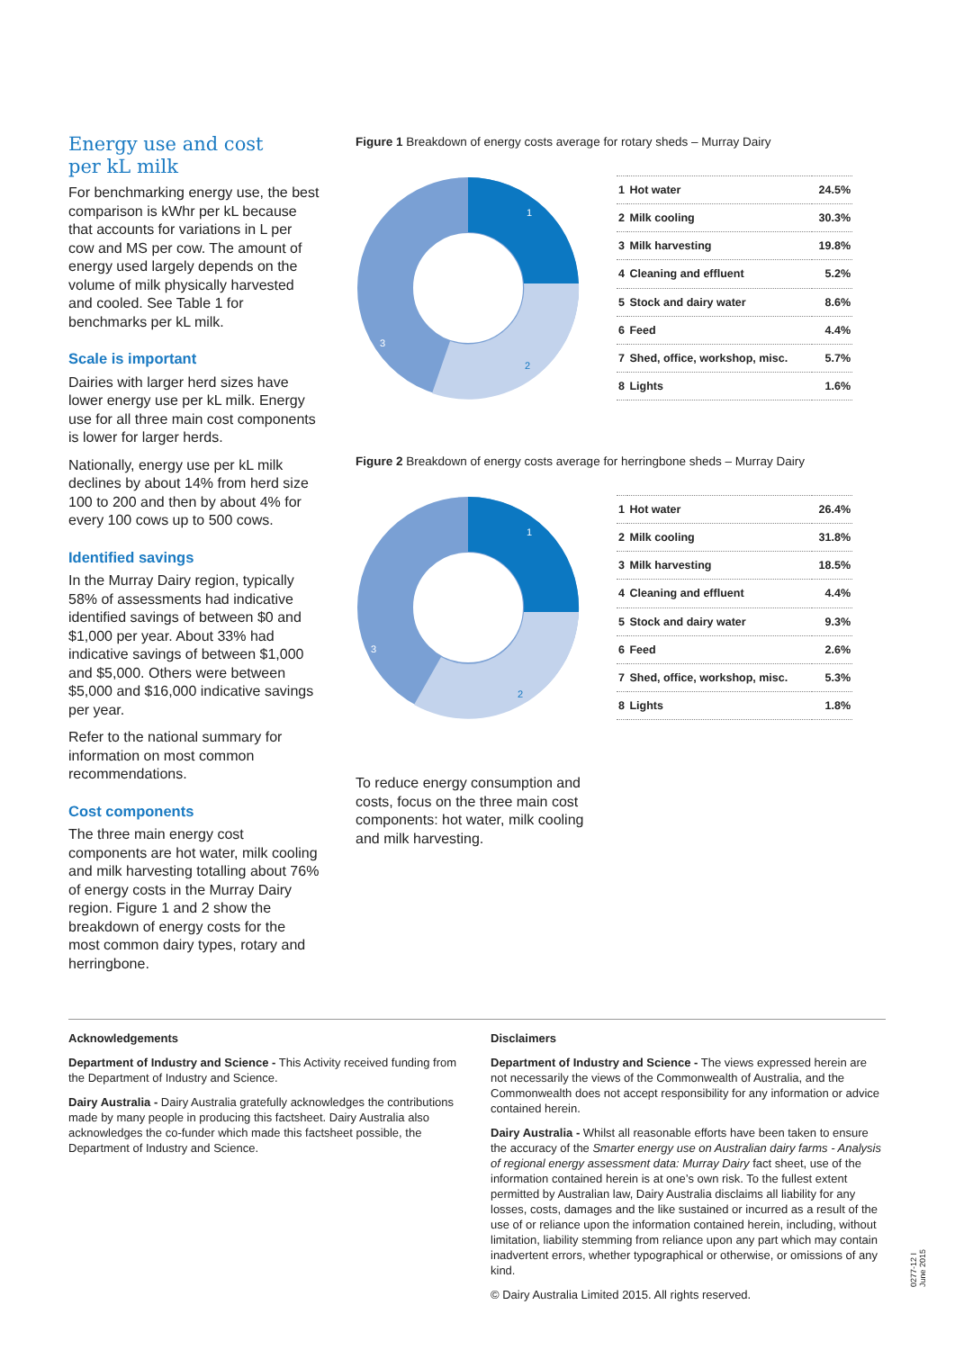Energy use and cost
per kL milk
For benchmarking energy use, the best comparison is kWhr per kL because that accounts for variations in L per cow and MS per cow. The amount of energy used largely depends on the volume of milk physically harvested and cooled. See Table 1 for benchmarks per kL milk.
Scale is important
Dairies with larger herd sizes have lower energy use per kL milk. Energy use for all three main cost components is lower for larger herds.
Nationally, energy use per kL milk declines by about 14% from herd size 100 to 200 and then by about 4% for every 100 cows up to 500 cows.
Identified savings
In the Murray Dairy region, typically 58% of assessments had indicative identified savings of between $0 and $1,000 per year. About 33% had indicative savings of between $1,000 and $5,000. Others were between $5,000 and $16,000 indicative savings per year.
Refer to the national summary for information on most common recommendations.
Cost components
The three main energy cost components are hot water, milk cooling and milk harvesting totalling about 76% of energy costs in the Murray Dairy region. Figure 1 and 2 show the breakdown of energy costs for the most common dairy types, rotary and herringbone.
Figure 1 Breakdown of energy costs average for rotary sheds – Murray Dairy
1
2
3
| 1 | Hot water | 24.5% |
| 2 | Milk cooling | 30.3% |
| 3 | Milk harvesting | 19.8% |
| 4 | Cleaning and effluent | 5.2% |
| 5 | Stock and dairy water | 8.6% |
| 6 | Feed | 4.4% |
| 7 | Shed, office, workshop, misc. | 5.7% |
| 8 | Lights | 1.6% |
Figure 2 Breakdown of energy costs average for herringbone sheds – Murray Dairy
1
2
3
| 1 | Hot water | 26.4% |
| 2 | Milk cooling | 31.8% |
| 3 | Milk harvesting | 18.5% |
| 4 | Cleaning and effluent | 4.4% |
| 5 | Stock and dairy water | 9.3% |
| 6 | Feed | 2.6% |
| 7 | Shed, office, workshop, misc. | 5.3% |
| 8 | Lights | 1.8% |
To reduce energy consumption and costs, focus on the three main cost components: hot water, milk cooling and milk harvesting.
Acknowledgements
Department of Industry and Science - This Activity received funding from the Department of Industry and Science.
Dairy Australia - Dairy Australia gratefully acknowledges the contributions made by many people in producing this factsheet. Dairy Australia also acknowledges the co-funder which made this factsheet possible, the Department of Industry and Science.
Disclaimers
Department of Industry and Science - The views expressed herein are not necessarily the views of the Commonwealth of Australia, and the Commonwealth does not accept responsibility for any information or advice contained herein.
Dairy Australia - Whilst all reasonable efforts have been taken to ensure the accuracy of the Smarter energy use on Australian dairy farms - Analysis of regional energy assessment data: Murray Dairy fact sheet, use of the information contained herein is at one’s own risk. To the fullest extent permitted by Australian law, Dairy Australia disclaims all liability for any losses, costs, damages and the like sustained or incurred as a result of the use of or reliance upon the information contained herein, including, without limitation, liability stemming from reliance upon any part which may contain inadvertent errors, whether typographical or otherwise, or omissions of any kind.
© Dairy Australia Limited 2015. All rights reserved.
0277-12 I June 2015